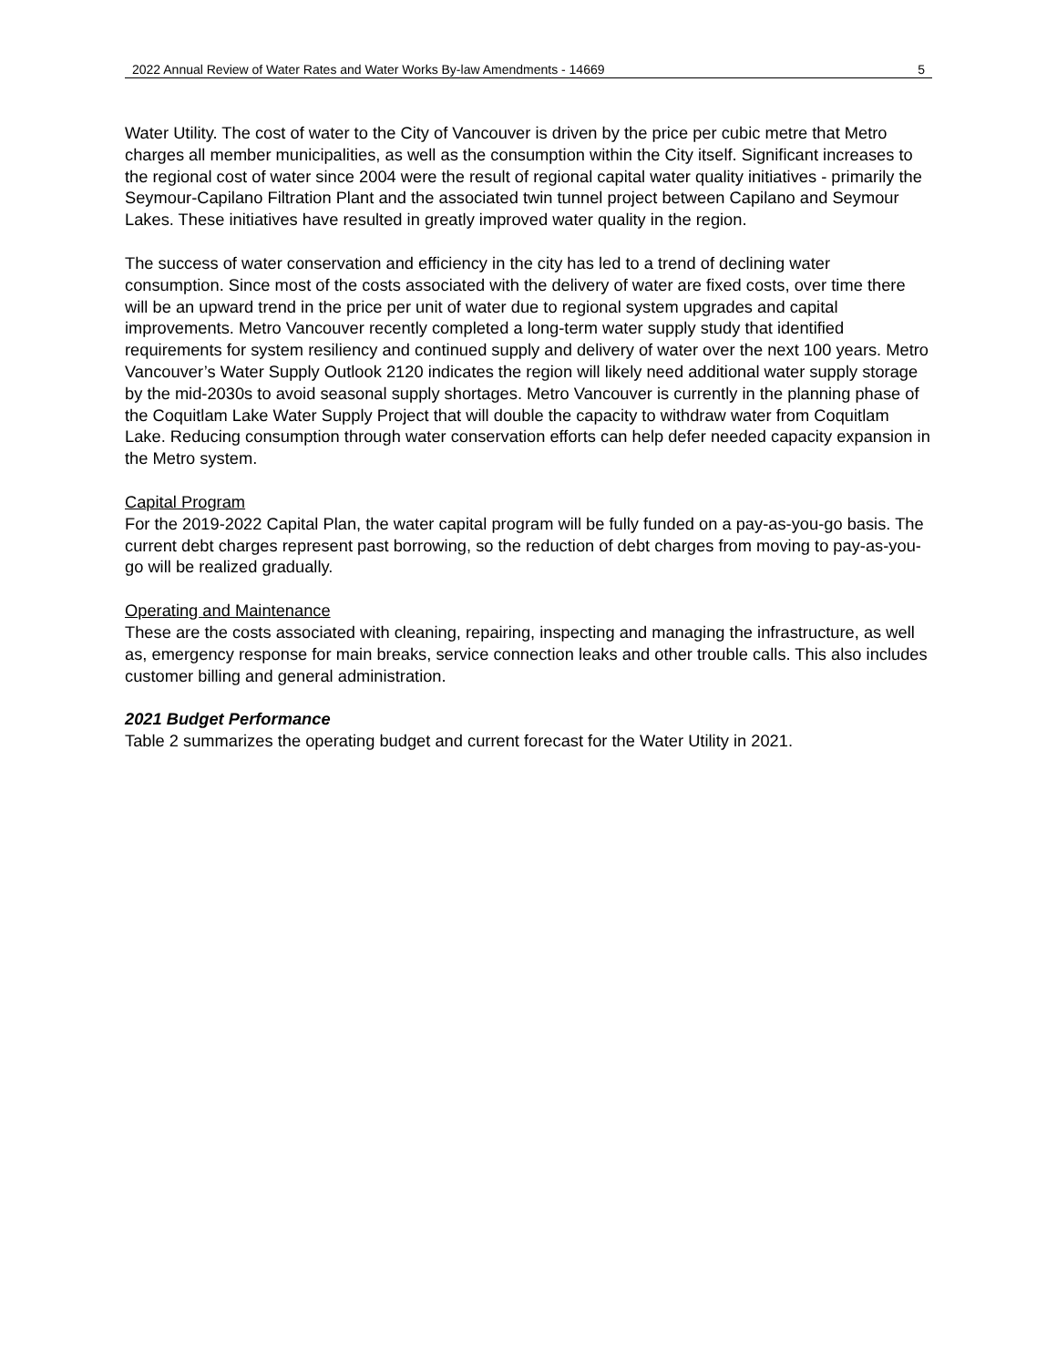2022 Annual Review of Water Rates and Water Works By-law Amendments - 14669 5
Water Utility. The cost of water to the City of Vancouver is driven by the price per cubic metre that Metro charges all member municipalities, as well as the consumption within the City itself. Significant increases to the regional cost of water since 2004 were the result of regional capital water quality initiatives - primarily the Seymour-Capilano Filtration Plant and the associated twin tunnel project between Capilano and Seymour Lakes. These initiatives have resulted in greatly improved water quality in the region.
The success of water conservation and efficiency in the city has led to a trend of declining water consumption. Since most of the costs associated with the delivery of water are fixed costs, over time there will be an upward trend in the price per unit of water due to regional system upgrades and capital improvements. Metro Vancouver recently completed a long-term water supply study that identified requirements for system resiliency and continued supply and delivery of water over the next 100 years. Metro Vancouver’s Water Supply Outlook 2120 indicates the region will likely need additional water supply storage by the mid-2030s to avoid seasonal supply shortages. Metro Vancouver is currently in the planning phase of the Coquitlam Lake Water Supply Project that will double the capacity to withdraw water from Coquitlam Lake. Reducing consumption through water conservation efforts can help defer needed capacity expansion in the Metro system.
Capital Program
For the 2019-2022 Capital Plan, the water capital program will be fully funded on a pay-as-you-go basis. The current debt charges represent past borrowing, so the reduction of debt charges from moving to pay-as-you-go will be realized gradually.
Operating and Maintenance
These are the costs associated with cleaning, repairing, inspecting and managing the infrastructure, as well as, emergency response for main breaks, service connection leaks and other trouble calls. This also includes customer billing and general administration.
2021 Budget Performance
Table 2 summarizes the operating budget and current forecast for the Water Utility in 2021.